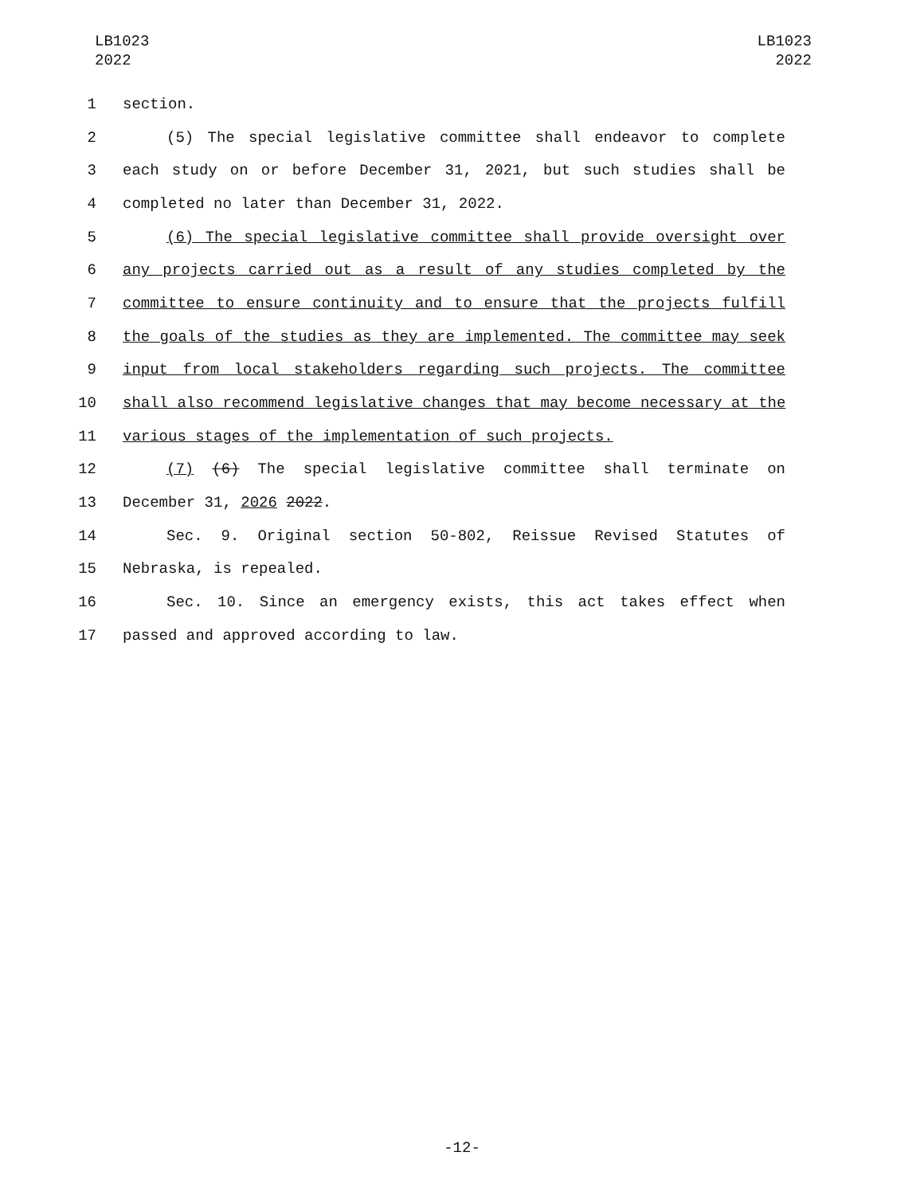LB1023
2022
LB1023
2022
1 section.
2 (5) The special legislative committee shall endeavor to complete
3 each study on or before December 31, 2021, but such studies shall be
4 completed no later than December 31, 2022.
5 (6) The special legislative committee shall provide oversight over
6 any projects carried out as a result of any studies completed by the
7 committee to ensure continuity and to ensure that the projects fulfill
8 the goals of the studies as they are implemented. The committee may seek
9 input from local stakeholders regarding such projects. The committee
10 shall also recommend legislative changes that may become necessary at the
11 various stages of the implementation of such projects.
12 (7) (6) The special legislative committee shall terminate on
13 December 31, 2026 2022.
14 Sec. 9. Original section 50-802, Reissue Revised Statutes of
15 Nebraska, is repealed.
16 Sec. 10. Since an emergency exists, this act takes effect when
17 passed and approved according to law.
-12-